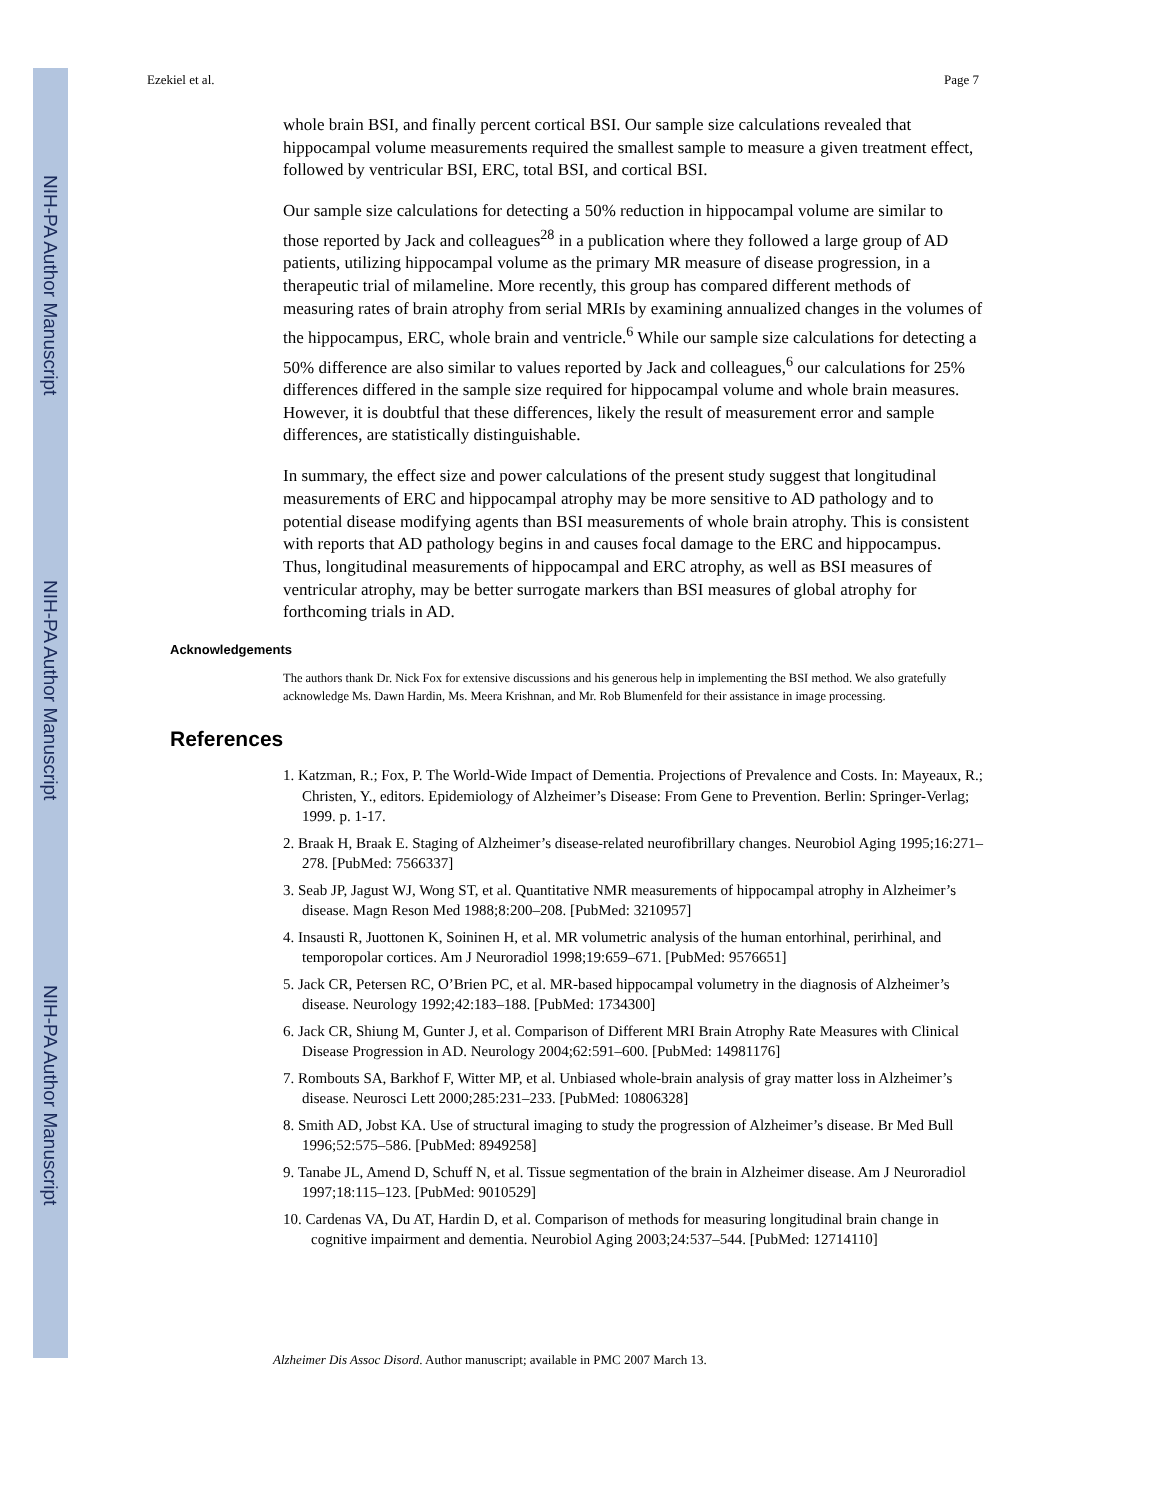NIH-PA Author Manuscript
NIH-PA Author Manuscript
NIH-PA Author Manuscript
Ezekiel et al. Page 7
whole brain BSI, and finally percent cortical BSI. Our sample size calculations revealed that hippocampal volume measurements required the smallest sample to measure a given treatment effect, followed by ventricular BSI, ERC, total BSI, and cortical BSI.
Our sample size calculations for detecting a 50% reduction in hippocampal volume are similar to those reported by Jack and colleagues<sup>28</sup> in a publication where they followed a large group of AD patients, utilizing hippocampal volume as the primary MR measure of disease progression, in a therapeutic trial of milameline. More recently, this group has compared different methods of measuring rates of brain atrophy from serial MRIs by examining annualized changes in the volumes of the hippocampus, ERC, whole brain and ventricle.<sup>6</sup> While our sample size calculations for detecting a 50% difference are also similar to values reported by Jack and colleagues,<sup>6</sup> our calculations for 25% differences differed in the sample size required for hippocampal volume and whole brain measures. However, it is doubtful that these differences, likely the result of measurement error and sample differences, are statistically distinguishable.
In summary, the effect size and power calculations of the present study suggest that longitudinal measurements of ERC and hippocampal atrophy may be more sensitive to AD pathology and to potential disease modifying agents than BSI measurements of whole brain atrophy. This is consistent with reports that AD pathology begins in and causes focal damage to the ERC and hippocampus. Thus, longitudinal measurements of hippocampal and ERC atrophy, as well as BSI measures of ventricular atrophy, may be better surrogate markers than BSI measures of global atrophy for forthcoming trials in AD.
Acknowledgements
The authors thank Dr. Nick Fox for extensive discussions and his generous help in implementing the BSI method. We also gratefully acknowledge Ms. Dawn Hardin, Ms. Meera Krishnan, and Mr. Rob Blumenfeld for their assistance in image processing.
References
1. Katzman, R.; Fox, P. The World-Wide Impact of Dementia. Projections of Prevalence and Costs. In: Mayeaux, R.; Christen, Y., editors. Epidemiology of Alzheimer’s Disease: From Gene to Prevention. Berlin: Springer-Verlag; 1999. p. 1-17.
2. Braak H, Braak E. Staging of Alzheimer’s disease-related neurofibrillary changes. Neurobiol Aging 1995;16:271–278. [PubMed: 7566337]
3. Seab JP, Jagust WJ, Wong ST, et al. Quantitative NMR measurements of hippocampal atrophy in Alzheimer’s disease. Magn Reson Med 1988;8:200–208. [PubMed: 3210957]
4. Insausti R, Juottonen K, Soininen H, et al. MR volumetric analysis of the human entorhinal, perirhinal, and temporopolar cortices. Am J Neuroradiol 1998;19:659–671. [PubMed: 9576651]
5. Jack CR, Petersen RC, O’Brien PC, et al. MR-based hippocampal volumetry in the diagnosis of Alzheimer’s disease. Neurology 1992;42:183–188. [PubMed: 1734300]
6. Jack CR, Shiung M, Gunter J, et al. Comparison of Different MRI Brain Atrophy Rate Measures with Clinical Disease Progression in AD. Neurology 2004;62:591–600. [PubMed: 14981176]
7. Rombouts SA, Barkhof F, Witter MP, et al. Unbiased whole-brain analysis of gray matter loss in Alzheimer’s disease. Neurosci Lett 2000;285:231–233. [PubMed: 10806328]
8. Smith AD, Jobst KA. Use of structural imaging to study the progression of Alzheimer’s disease. Br Med Bull 1996;52:575–586. [PubMed: 8949258]
9. Tanabe JL, Amend D, Schuff N, et al. Tissue segmentation of the brain in Alzheimer disease. Am J Neuroradiol 1997;18:115–123. [PubMed: 9010529]
10. Cardenas VA, Du AT, Hardin D, et al. Comparison of methods for measuring longitudinal brain change in cognitive impairment and dementia. Neurobiol Aging 2003;24:537–544. [PubMed: 12714110]
Alzheimer Dis Assoc Disord. Author manuscript; available in PMC 2007 March 13.